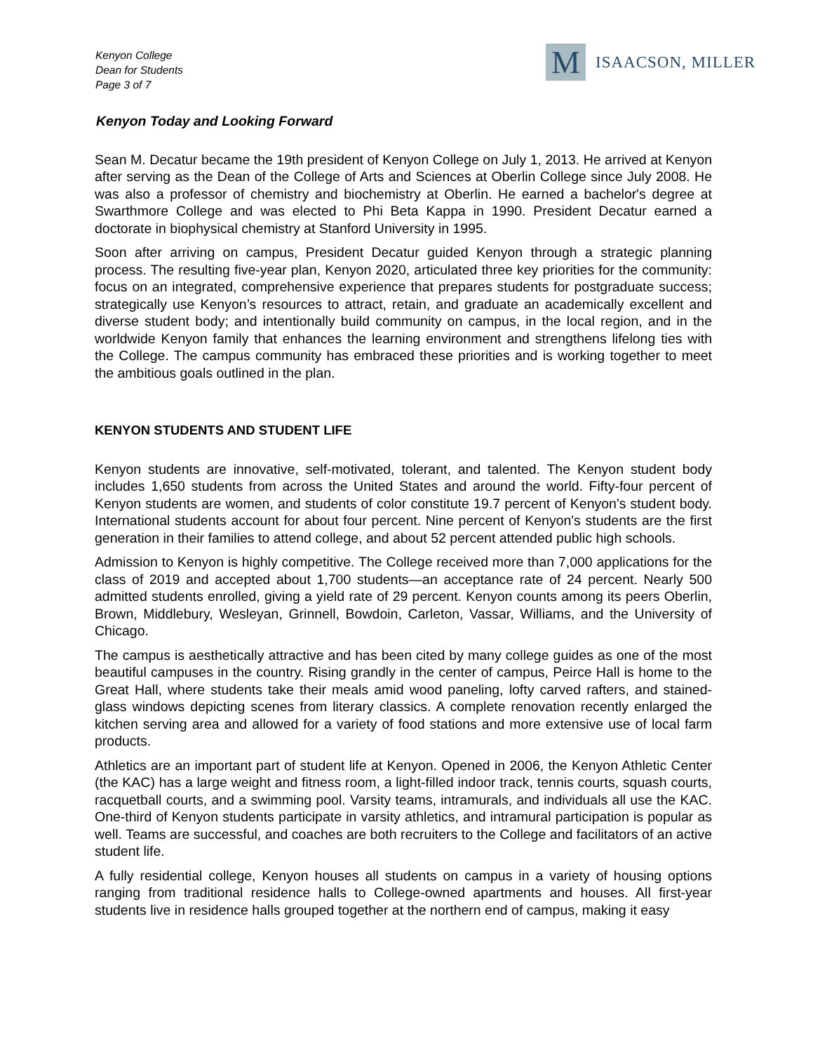Kenyon College
Dean for Students
Page 3 of 7
M
ISAACSON, MILLER
Kenyon Today and Looking Forward
Sean M. Decatur became the 19th president of Kenyon College on July 1, 2013. He arrived at Kenyon after serving as the Dean of the College of Arts and Sciences at Oberlin College since July 2008. He was also a professor of chemistry and biochemistry at Oberlin. He earned a bachelor's degree at Swarthmore College and was elected to Phi Beta Kappa in 1990. President Decatur earned a doctorate in biophysical chemistry at Stanford University in 1995.
Soon after arriving on campus, President Decatur guided Kenyon through a strategic planning process. The resulting five-year plan, Kenyon 2020, articulated three key priorities for the community: focus on an integrated, comprehensive experience that prepares students for postgraduate success; strategically use Kenyon’s resources to attract, retain, and graduate an academically excellent and diverse student body; and intentionally build community on campus, in the local region, and in the worldwide Kenyon family that enhances the learning environment and strengthens lifelong ties with the College. The campus community has embraced these priorities and is working together to meet the ambitious goals outlined in the plan.
KENYON STUDENTS AND STUDENT LIFE
Kenyon students are innovative, self-motivated, tolerant, and talented. The Kenyon student body includes 1,650 students from across the United States and around the world. Fifty-four percent of Kenyon students are women, and students of color constitute 19.7 percent of Kenyon's student body. International students account for about four percent. Nine percent of Kenyon's students are the first generation in their families to attend college, and about 52 percent attended public high schools.
Admission to Kenyon is highly competitive. The College received more than 7,000 applications for the class of 2019 and accepted about 1,700 students—an acceptance rate of 24 percent. Nearly 500 admitted students enrolled, giving a yield rate of 29 percent. Kenyon counts among its peers Oberlin, Brown, Middlebury, Wesleyan, Grinnell, Bowdoin, Carleton, Vassar, Williams, and the University of Chicago.
The campus is aesthetically attractive and has been cited by many college guides as one of the most beautiful campuses in the country. Rising grandly in the center of campus, Peirce Hall is home to the Great Hall, where students take their meals amid wood paneling, lofty carved rafters, and stained-glass windows depicting scenes from literary classics. A complete renovation recently enlarged the kitchen serving area and allowed for a variety of food stations and more extensive use of local farm products.
Athletics are an important part of student life at Kenyon. Opened in 2006, the Kenyon Athletic Center (the KAC) has a large weight and fitness room, a light-filled indoor track, tennis courts, squash courts, racquetball courts, and a swimming pool. Varsity teams, intramurals, and individuals all use the KAC. One-third of Kenyon students participate in varsity athletics, and intramural participation is popular as well. Teams are successful, and coaches are both recruiters to the College and facilitators of an active student life.
A fully residential college, Kenyon houses all students on campus in a variety of housing options ranging from traditional residence halls to College-owned apartments and houses. All first-year students live in residence halls grouped together at the northern end of campus, making it easy